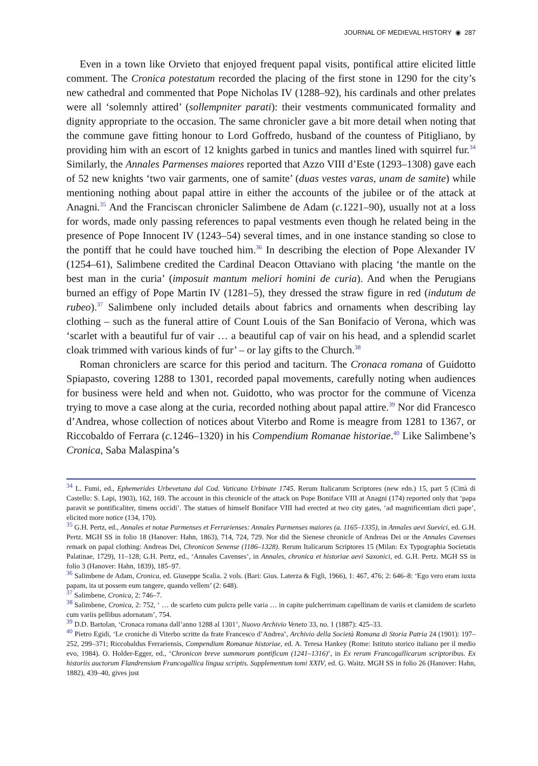JOURNAL OF MEDIEVAL HISTORY ◉ 287
Even in a town like Orvieto that enjoyed frequent papal visits, pontifical attire elicited little comment. The Cronica potestatum recorded the placing of the first stone in 1290 for the city’s new cathedral and commented that Pope Nicholas IV (1288–92), his cardinals and other prelates were all ‘solemnly attired’ (sollempniter parati): their vestments communicated formality and dignity appropriate to the occasion. The same chronicler gave a bit more detail when noting that the commune gave fitting honour to Lord Goffredo, husband of the countess of Pitigliano, by providing him with an escort of 12 knights garbed in tunics and mantles lined with squirrel fur.<sup>34</sup> Similarly, the Annales Parmenses maiores reported that Azzo VIII d’Este (1293–1308) gave each of 52 new knights ‘two vair garments, one of samite’ (duas vestes varas, unam de samite) while mentioning nothing about papal attire in either the accounts of the jubilee or of the attack at Anagni.<sup>35</sup> And the Franciscan chronicler Salimbene de Adam (c. 1221–90), usually not at a loss for words, made only passing references to papal vestments even though he related being in the presence of Pope Innocent IV (1243–54) several times, and in one instance standing so close to the pontiff that he could have touched him.<sup>36</sup> In describing the election of Pope Alexander IV (1254–61), Salimbene credited the Cardinal Deacon Ottaviano with placing ‘the mantle on the best man in the curia’ (imposuit mantum meliori homini de curia). And when the Perugians burned an effigy of Pope Martin IV (1281–5), they dressed the straw figure in red (indutum de rubeo).<sup>37</sup> Salimbene only included details about fabrics and ornaments when describing lay clothing – such as the funeral attire of Count Louis of the San Bonifacio of Verona, which was ‘scarlet with a beautiful fur of vair … a beautiful cap of vair on his head, and a splendid scarlet cloak trimmed with various kinds of fur’ – or lay gifts to the Church.<sup>38</sup>
Roman chroniclers are scarce for this period and taciturn. The Cronaca romana of Guidotto Spiapasto, covering 1288 to 1301, recorded papal movements, carefully noting when audiences for business were held and when not. Guidotto, who was proctor for the commune of Vicenza trying to move a case along at the curia, recorded nothing about papal attire.<sup>39</sup> Nor did Francesco d’Andrea, whose collection of notices about Viterbo and Rome is meagre from 1281 to 1367, or Riccobaldo of Ferrara (c. 1246–1320) in his Compendium Romanae historiae.<sup>40</sup> Like Salimbene’s Cronica, Saba Malaspina’s
<sup>34</sup> L. Fumi, ed., Ephemerides Urbevetana dal Cod. Vaticano Urbinate 1745. Rerum Italicarum Scriptores (new edn.) 15, part 5 (Città di Castello: S. Lapi, 1903), 162, 169. The account in this chronicle of the attack on Pope Boniface VIII at Anagni (174) reported only that ‘papa paravit se pontificaliter, timens occidi’. The statues of himself Boniface VIII had erected at two city gates, ‘ad magnificentiam dicti pape’, elicited more notice (134, 170).
<sup>35</sup> G.H. Pertz, ed., Annales et notae Parmenses et Ferrarienses: Annales Parmenses maiores (a. 1165–1335), in Annales aevi Suevici, ed. G.H. Pertz. MGH SS in folio 18 (Hanover: Hahn, 1863), 714, 724, 729. Nor did the Sienese chronicle of Andreas Dei or the Annales Cavenses remark on papal clothing: Andreas Dei, Chronicon Senense (1186–1328). Rerum Italicarum Scriptores 15 (Milan: Ex Typographia Societatis Palatinae, 1729), 11–128; G.H. Pertz, ed., ‘Annales Cavenses’, in Annales, chronica et historiae aevi Saxonici, ed. G.H. Pertz. MGH SS in folio 3 (Hanover: Hahn, 1839), 185–97.
<sup>36</sup> Salimbene de Adam, Cronica, ed. Giuseppe Scalia. 2 vols. (Bari: Gius. Laterza & Figli, 1966), 1: 467, 476; 2: 646–8: ‘Ego vero eram iuxta papam, ita ut possem eum tangere, quando vellem’ (2: 648).
<sup>37</sup> Salimbene, Cronica, 2: 746–7.
<sup>38</sup> Salimbene, Cronica, 2: 752, ‘ … de scarleto cum pulcra pelle varia … in capite pulcherrimam capellinam de variis et clamidem de scarleto cum variis pellibus adornatam’, 754.
<sup>39</sup> D.D. Bartolan, ‘Cronaca romana dall’anno 1288 al 1301’, Nuovo Archivio Veneto 33, no. 1 (1887): 425–33.
<sup>40</sup> Pietro Egidi, ‘Le croniche di Viterbo scritte da frate Francesco d’Andrea’, Archivio della Società Romana di Storia Patria 24 (1901): 197–252, 299–371; Riccobaldus Ferrariensis, Compendium Romanae historiae, ed. A. Teresa Hankey (Rome: Istituto storico italiano per il medio evo, 1984). O. Holder-Egger, ed., ‘Chronicon breve summorum pontificum (1241–1316)’, in Ex rerum Francogallicarum scriptoribus. Ex historiis auctorum Flandrensium Francogallica lingua scriptis. Supplementum tomi XXIV, ed. G. Waitz. MGH SS in folio 26 (Hanover: Hahn, 1882), 439–40, gives just